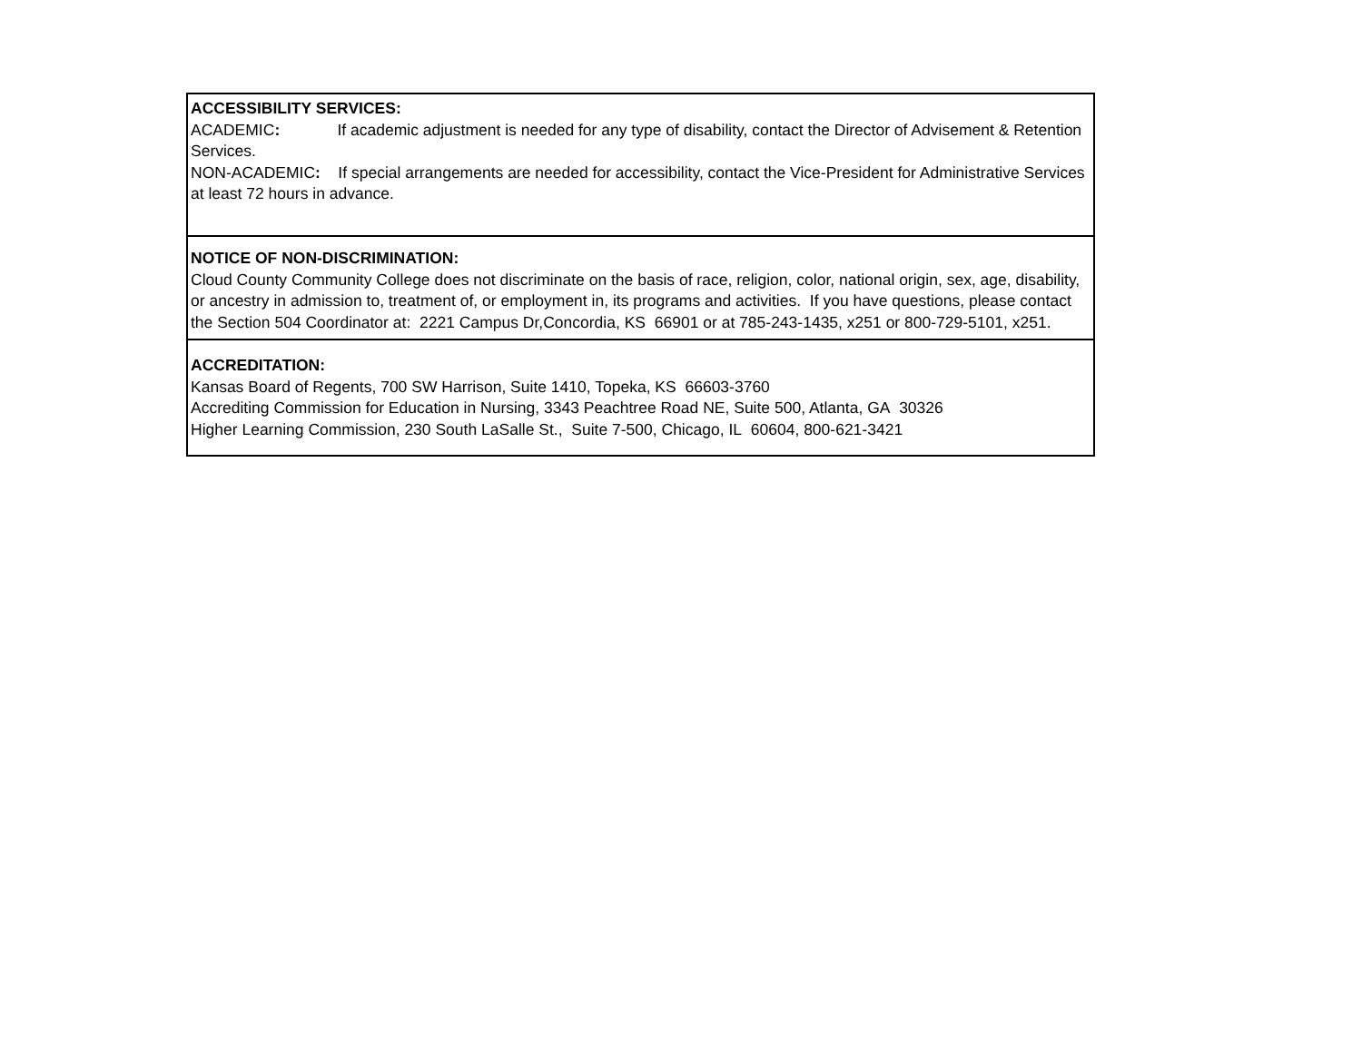| ACCESSIBILITY SERVICES: ACADEMIC : If academic adjustment is needed for any type of disability, contact the Director of Advisement & Retention Services. NON-ACADEMIC : If special arrangements are needed for accessibility, contact the Vice-President for Administrative Services at least 72 hours in advance. |
| NOTICE OF NON-DISCRIMINATION: Cloud County Community College does not discriminate on the basis of race, religion, color, national origin, sex, age, disability, or ancestry in admission to, treatment of, or employment in, its programs and activities. If you have questions, please contact the Section 504 Coordinator at: 2221 Campus Dr,Concordia, KS 66901 or at 785-243-1435, x251 or 800-729-5101, x251. |
| ACCREDITATION: Kansas Board of Regents, 700 SW Harrison, Suite 1410, Topeka, KS 66603-3760 Accrediting Commission for Education in Nursing, 3343 Peachtree Road NE, Suite 500, Atlanta, GA 30326 Higher Learning Commission, 230 South LaSalle St., Suite 7-500, Chicago, IL 60604, 800-621-3421 |